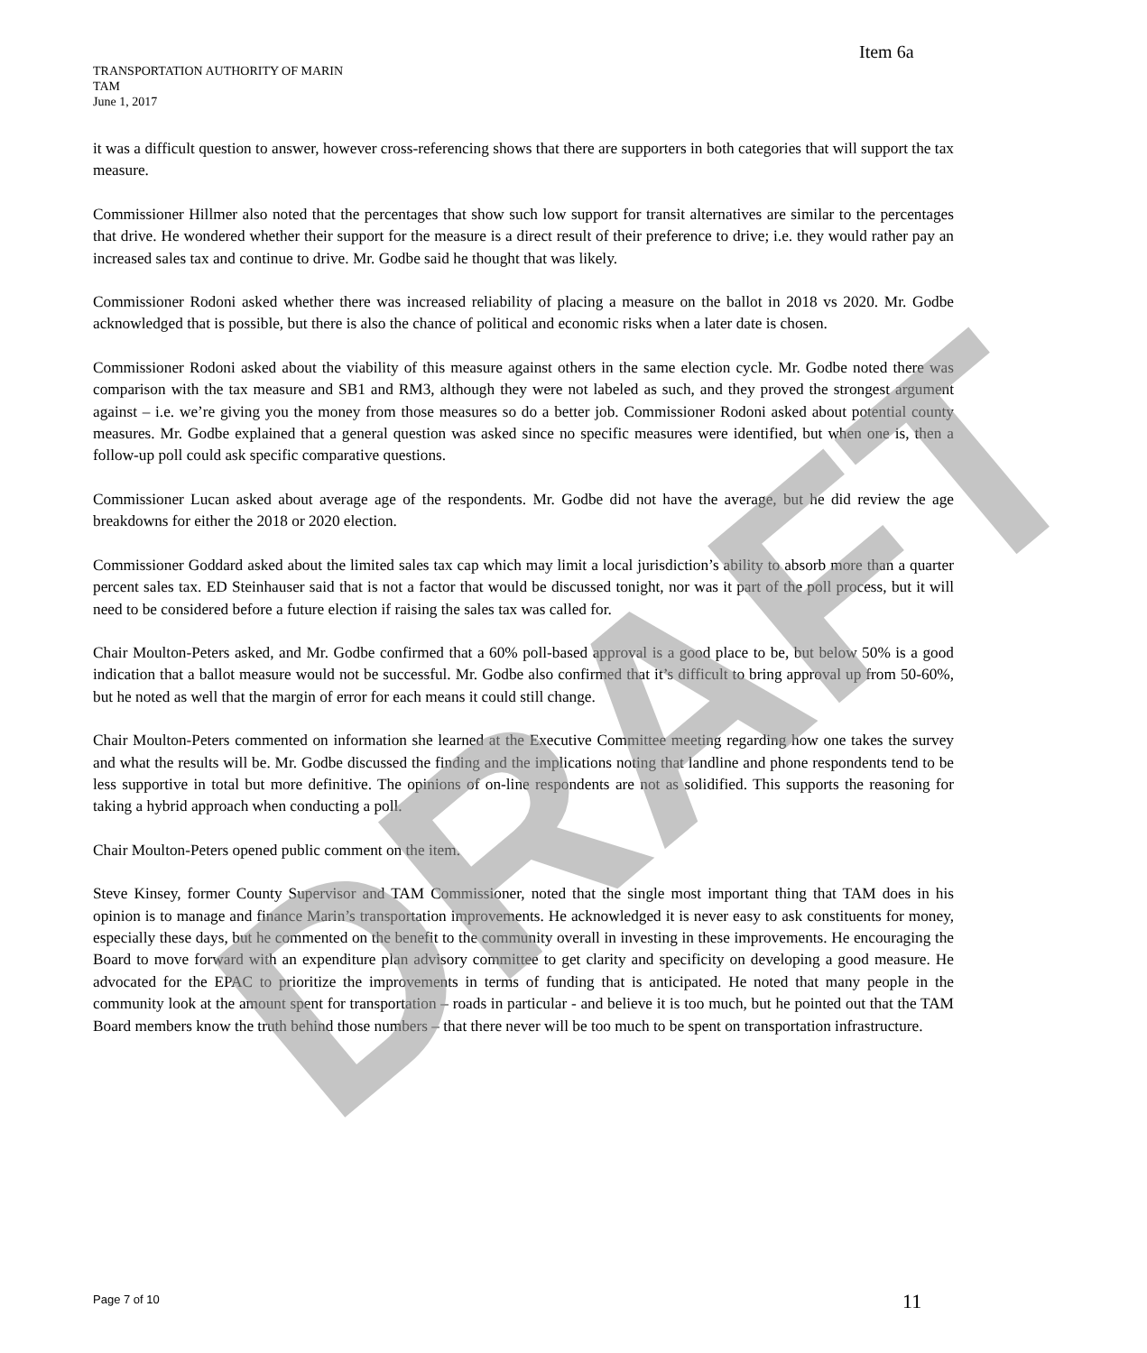Item 6a
TRANSPORTATION AUTHORITY OF MARIN
TAM
June 1, 2017
it was a difficult question to answer, however cross-referencing shows that there are supporters in both categories that will support the tax measure.
Commissioner Hillmer also noted that the percentages that show such low support for transit alternatives are similar to the percentages that drive. He wondered whether their support for the measure is a direct result of their preference to drive; i.e. they would rather pay an increased sales tax and continue to drive. Mr. Godbe said he thought that was likely.
Commissioner Rodoni asked whether there was increased reliability of placing a measure on the ballot in 2018 vs 2020. Mr. Godbe acknowledged that is possible, but there is also the chance of political and economic risks when a later date is chosen.
Commissioner Rodoni asked about the viability of this measure against others in the same election cycle. Mr. Godbe noted there was comparison with the tax measure and SB1 and RM3, although they were not labeled as such, and they proved the strongest argument against – i.e. we’re giving you the money from those measures so do a better job. Commissioner Rodoni asked about potential county measures. Mr. Godbe explained that a general question was asked since no specific measures were identified, but when one is, then a follow-up poll could ask specific comparative questions.
Commissioner Lucan asked about average age of the respondents. Mr. Godbe did not have the average, but he did review the age breakdowns for either the 2018 or 2020 election.
Commissioner Goddard asked about the limited sales tax cap which may limit a local jurisdiction’s ability to absorb more than a quarter percent sales tax. ED Steinhauser said that is not a factor that would be discussed tonight, nor was it part of the poll process, but it will need to be considered before a future election if raising the sales tax was called for.
Chair Moulton-Peters asked, and Mr. Godbe confirmed that a 60% poll-based approval is a good place to be, but below 50% is a good indication that a ballot measure would not be successful. Mr. Godbe also confirmed that it’s difficult to bring approval up from 50-60%, but he noted as well that the margin of error for each means it could still change.
Chair Moulton-Peters commented on information she learned at the Executive Committee meeting regarding how one takes the survey and what the results will be. Mr. Godbe discussed the finding and the implications noting that landline and phone respondents tend to be less supportive in total but more definitive. The opinions of on-line respondents are not as solidified. This supports the reasoning for taking a hybrid approach when conducting a poll.
Chair Moulton-Peters opened public comment on the item.
Steve Kinsey, former County Supervisor and TAM Commissioner, noted that the single most important thing that TAM does in his opinion is to manage and finance Marin’s transportation improvements. He acknowledged it is never easy to ask constituents for money, especially these days, but he commented on the benefit to the community overall in investing in these improvements. He encouraging the Board to move forward with an expenditure plan advisory committee to get clarity and specificity on developing a good measure. He advocated for the EPAC to prioritize the improvements in terms of funding that is anticipated. He noted that many people in the community look at the amount spent for transportation – roads in particular - and believe it is too much, but he pointed out that the TAM Board members know the truth behind those numbers – that there never will be too much to be spent on transportation infrastructure.
DRAFT
Page 7 of 10 11